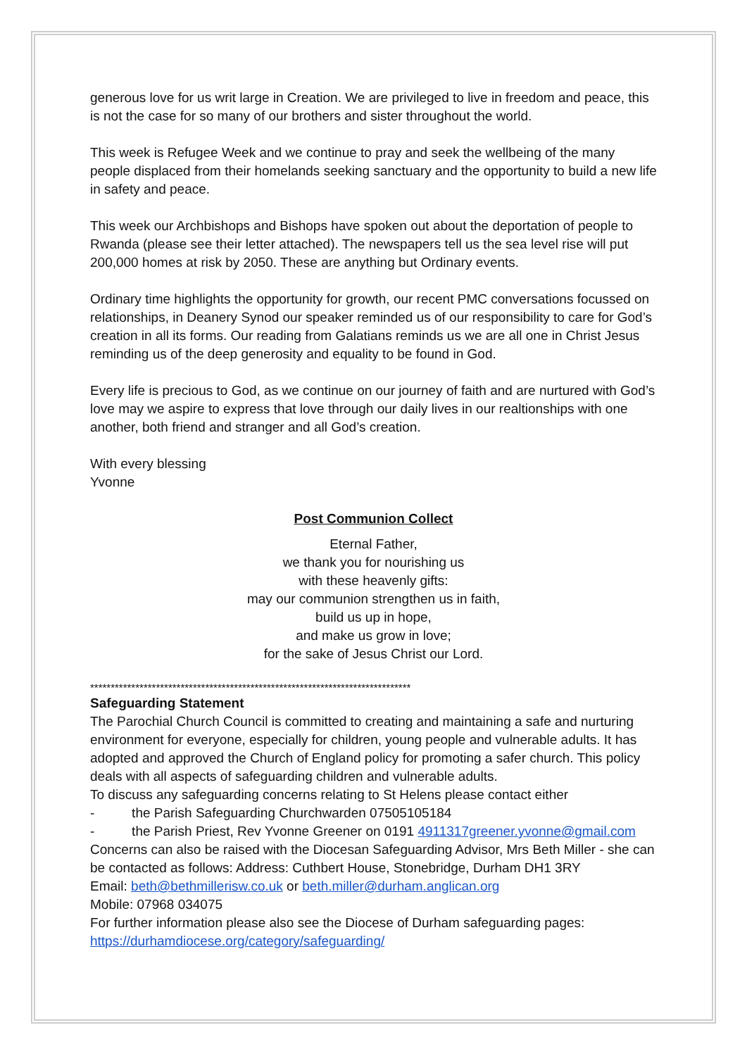generous love for us writ large in Creation. We are privileged to live in freedom and peace, this is not the case for so many of our brothers and sister throughout the world.
This week is Refugee Week and we continue to pray and seek the wellbeing of the many people displaced from their homelands seeking sanctuary and the opportunity to build a new life in safety and peace.
This week our Archbishops and Bishops have spoken out about the deportation of people to Rwanda (please see their letter attached). The newspapers tell us the sea level rise will put 200,000 homes at risk by 2050. These are anything but Ordinary events.
Ordinary time highlights the opportunity for growth, our recent PMC conversations focussed on relationships, in Deanery Synod our speaker reminded us of our responsibility to care for God’s creation in all its forms. Our reading from Galatians reminds us we are all one in Christ Jesus reminding us of the deep generosity and equality to be found in God.
Every life is precious to God, as we continue on our journey of faith and are nurtured with God’s love may we aspire to express that love through our daily lives in our realtionships with one another, both friend and stranger and all God’s creation.
With every blessing
Yvonne
Post Communion Collect
Eternal Father,
we thank you for nourishing us
with these heavenly gifts:
may our communion strengthen us in faith,
build us up in hope,
and make us grow in love;
for the sake of Jesus Christ our Lord.
******************************************************************************
Safeguarding Statement
The Parochial Church Council is committed to creating and maintaining a safe and nurturing environment for everyone, especially for children, young people and vulnerable adults. It has adopted and approved the Church of England policy for promoting a safer church. This policy deals with all aspects of safeguarding children and vulnerable adults.
To discuss any safeguarding concerns relating to St Helens please contact either
- the Parish Safeguarding Churchwarden 07505105184
- the Parish Priest, Rev Yvonne Greener on 0191 4911317greener.yvonne@gmail.com
Concerns can also be raised with the Diocesan Safeguarding Advisor, Mrs Beth Miller - she can be contacted as follows: Address: Cuthbert House, Stonebridge, Durham DH1 3RY
Email: beth@bethmillerisw.co.uk or beth.miller@durham.anglican.org
Mobile: 07968 034075
For further information please also see the Diocese of Durham safeguarding pages: https://durhamdiocese.org/category/safeguarding/